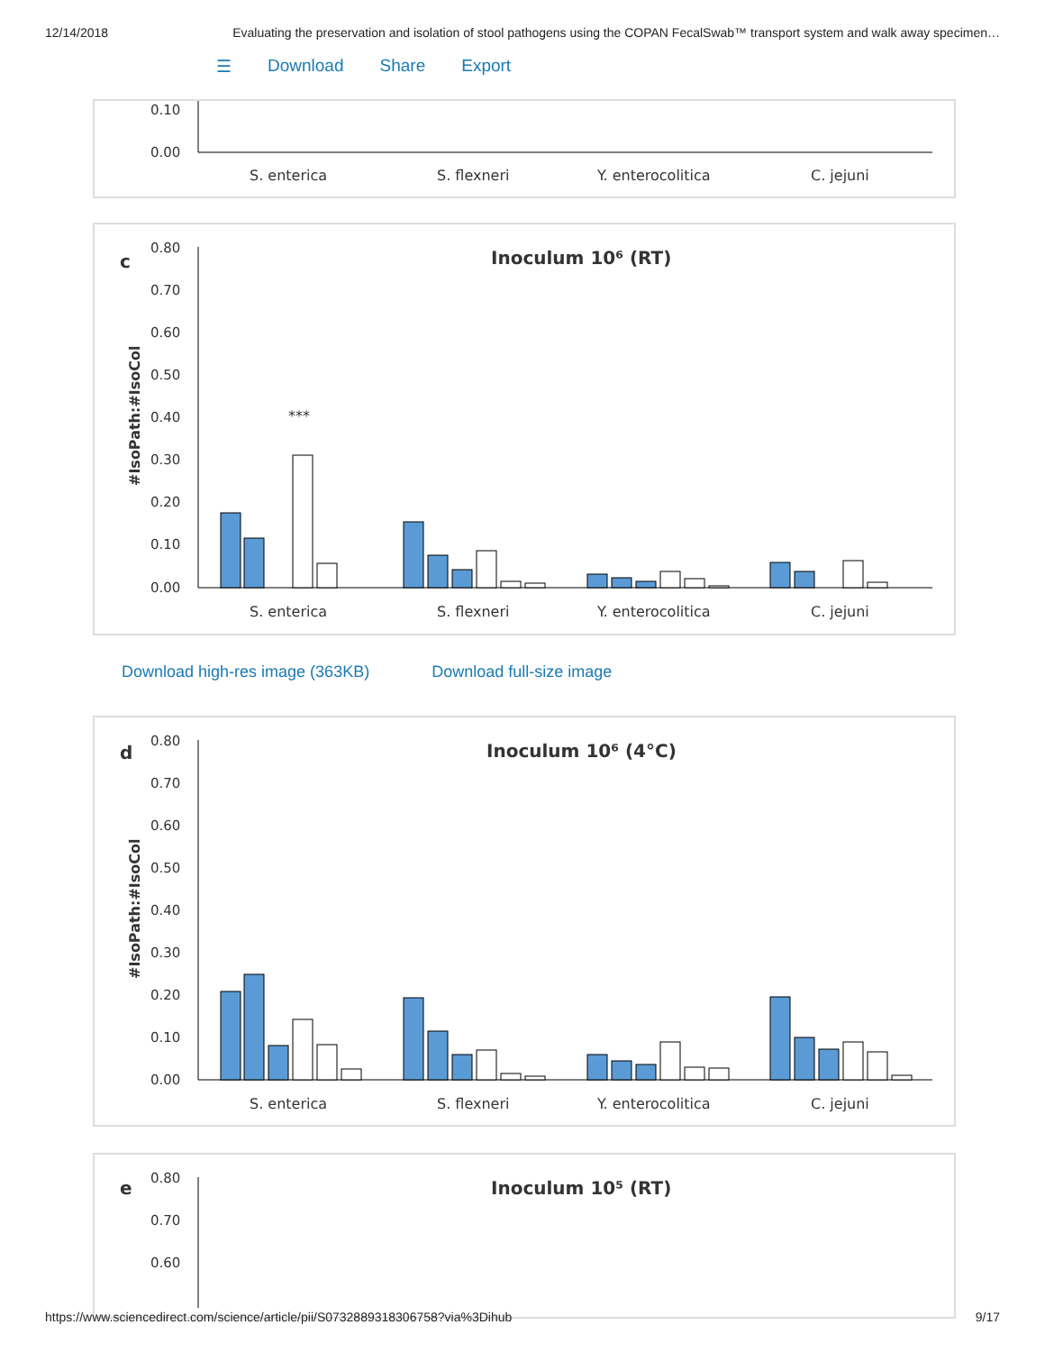12/14/2018 Evaluating the preservation and isolation of stool pathogens using the COPAN FecalSwab™ transport system and walk away specimen…
☰ Download Share Export
0.10
0.00
S. enterica
S. flexneri
Y. enterocolitica
C. jejuni
c
Inoculum 10⁶ (RT)
0.80
0.70
0.60
0.50
0.40
0.30
0.20
0.10
0.00
#IsoPath:#IsoCol
***
S. enterica
S. flexneri
Y. enterocolitica
C. jejuni
Download high-res image (363KB) Download full-size image
d
Inoculum 10⁶ (4°C)
0.80
0.70
0.60
0.50
0.40
0.30
0.20
0.10
0.00
#IsoPath:#IsoCol
S. enterica
S. flexneri
Y. enterocolitica
C. jejuni
e
Inoculum 10⁵ (RT)
0.80
0.70
0.60
https://www.sciencedirect.com/science/article/pii/S0732889318306758?via%3Dihub 9/17